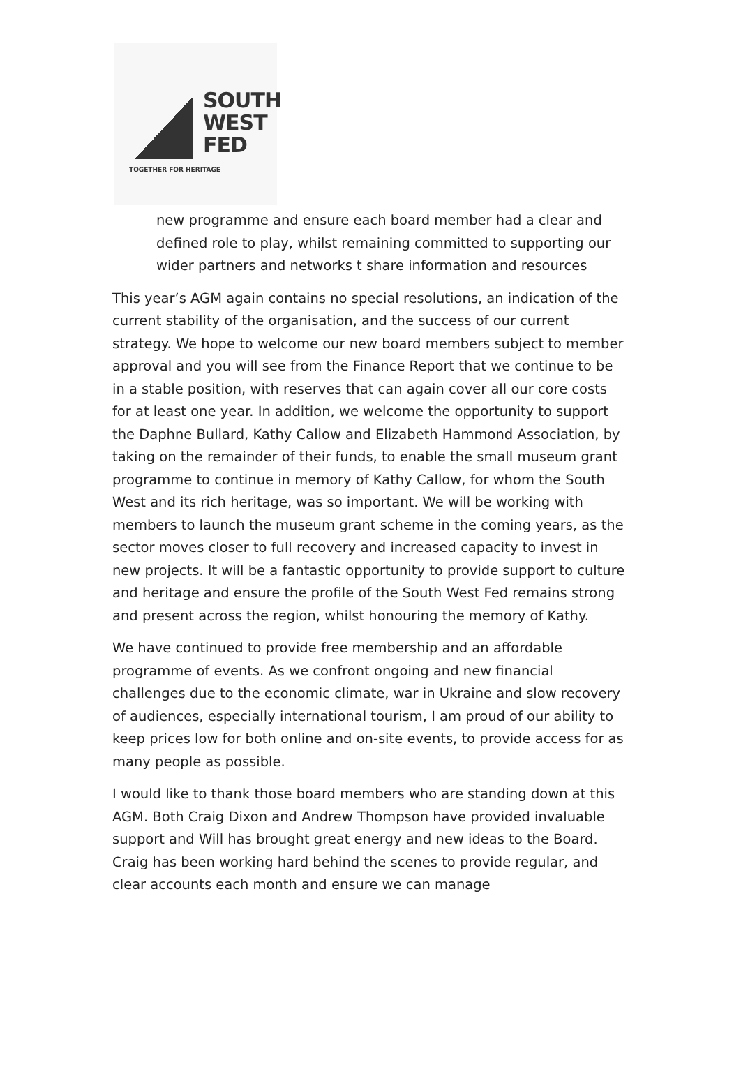SOUTH
WEST
FED
TOGETHER FOR HERITAGE
new programme and ensure each board member had a clear and defined role to play, whilst remaining committed to supporting our wider partners and networks t share information and resources
This year’s AGM again contains no special resolutions, an indication of the current stability of the organisation, and the success of our current strategy. We hope to welcome our new board members subject to member approval and you will see from the Finance Report that we continue to be in a stable position, with reserves that can again cover all our core costs for at least one year. In addition, we welcome the opportunity to support the Daphne Bullard, Kathy Callow and Elizabeth Hammond Association, by taking on the remainder of their funds, to enable the small museum grant programme to continue in memory of Kathy Callow, for whom the South West and its rich heritage, was so important. We will be working with members to launch the museum grant scheme in the coming years, as the sector moves closer to full recovery and increased capacity to invest in new projects. It will be a fantastic opportunity to provide support to culture and heritage and ensure the profile of the South West Fed remains strong and present across the region, whilst honouring the memory of Kathy.
We have continued to provide free membership and an affordable programme of events. As we confront ongoing and new financial challenges due to the economic climate, war in Ukraine and slow recovery of audiences, especially international tourism, I am proud of our ability to keep prices low for both online and on-site events, to provide access for as many people as possible.
I would like to thank those board members who are standing down at this AGM. Both Craig Dixon and Andrew Thompson have provided invaluable support and Will has brought great energy and new ideas to the Board. Craig has been working hard behind the scenes to provide regular, and clear accounts each month and ensure we can manage